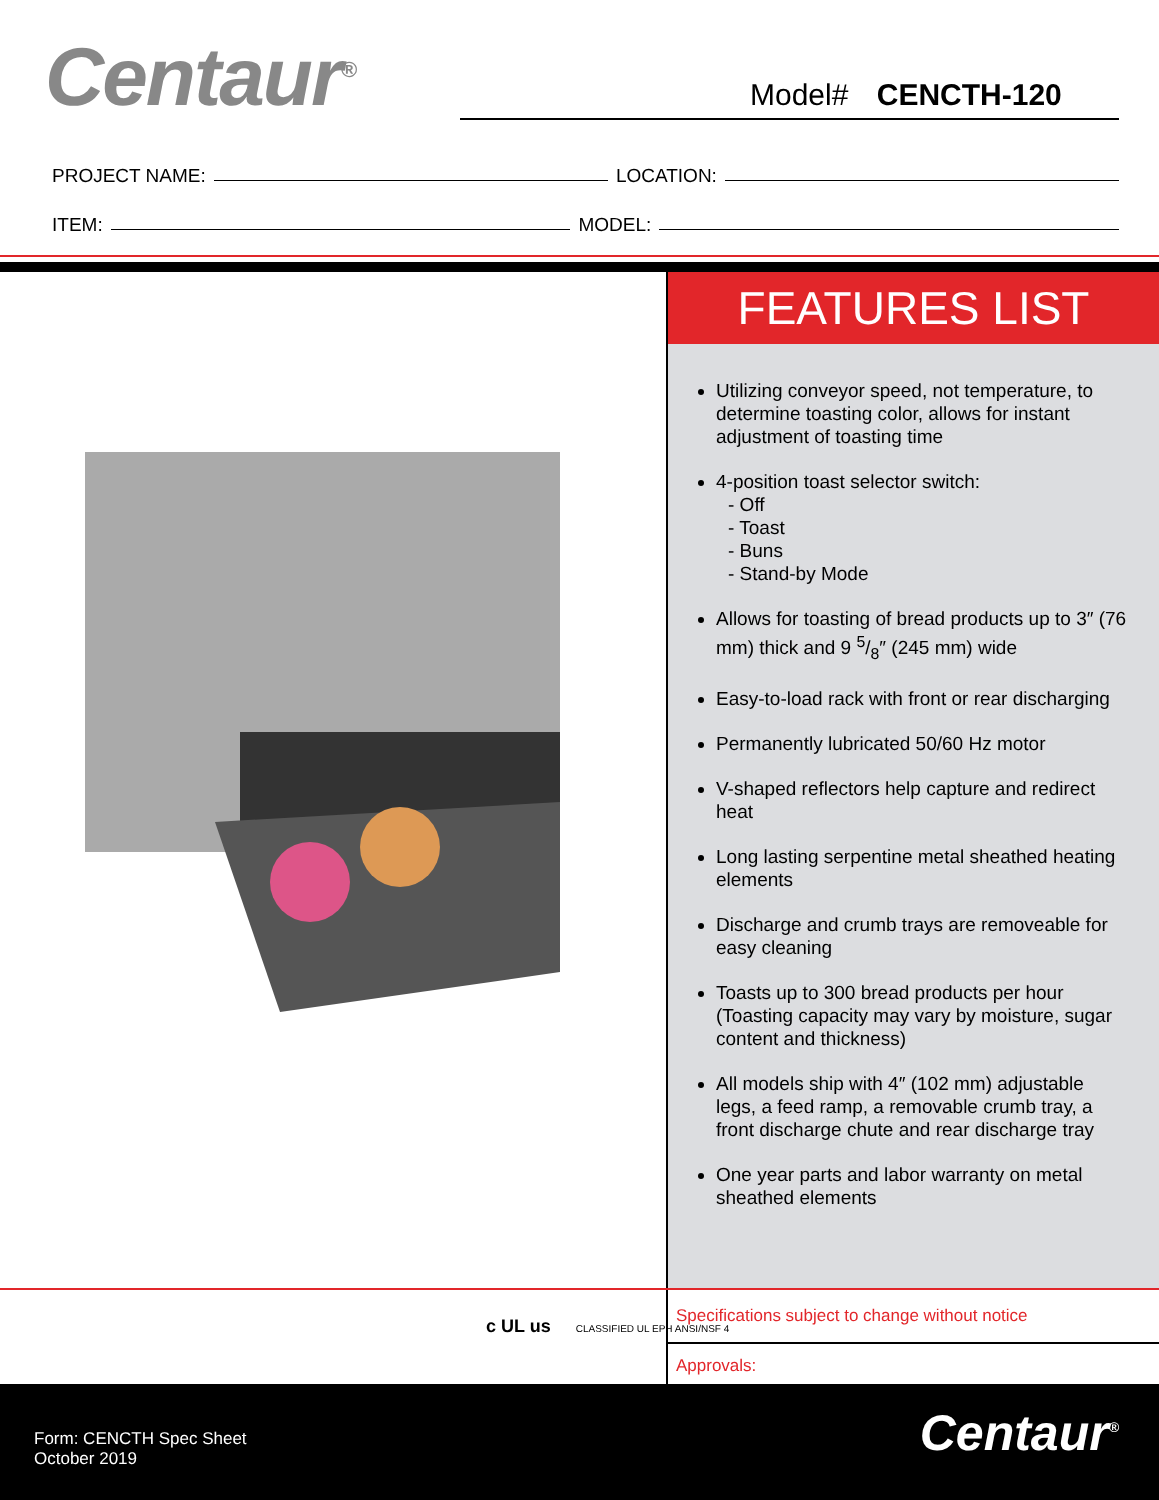Centaur<sup>®</sup> Model# CENCTH-120
PROJECT NAME: LOCATION:
ITEM: MODEL:
FEATURES LIST
Utilizing conveyor speed, not temperature, to determine toasting color, allows for instant adjustment of toasting time
4-position toast selector switch:
- Off
- Toast
- Buns
- Stand-by Mode
Allows for toasting of bread products up to 3″ (76 mm) thick and 9 5/8″ (245 mm) wide
Easy-to-load rack with front or rear discharging
Permanently lubricated 50/60 Hz motor
V-shaped reflectors help capture and redirect heat
Long lasting serpentine metal sheathed heating elements
Discharge and crumb trays are removeable for easy cleaning
Toasts up to 300 bread products per hour (Toasting capacity may vary by moisture, sugar content and thickness)
All models ship with 4″ (102 mm) adjustable legs, a feed ramp, a removable crumb tray, a front discharge chute and rear discharge tray
One year parts and labor warranty on metal sheathed elements
c UL us CLASSIFIED UL EPH ANSI/NSF 4
Specifications subject to change without notice
Approvals:
Form: CENCTH Spec Sheet
October 2019
Centaur<sup>®</sup>